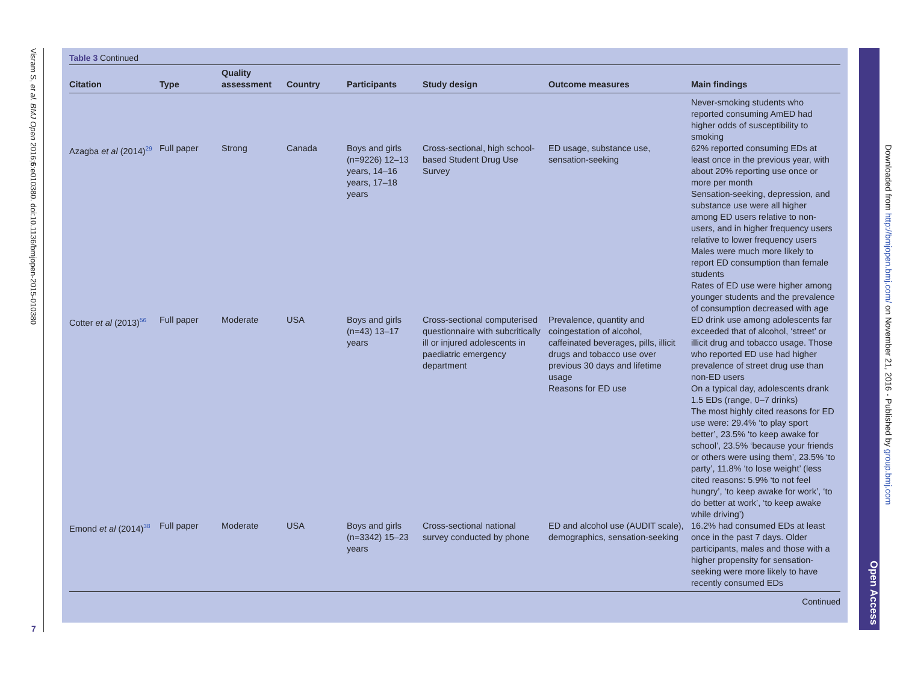Visram S, et al. BMJ Open 2016;6:e010380. doi:10.1136/bmjopen-2015-010380
Table 3 Continued
| Citation | Type | Quality assessment | Country | Participants | Study design | Outcome measures | Main findings |
| --- | --- | --- | --- | --- | --- | --- | --- |
| | | | | | | | Never-smoking students who reported consuming AmED had higher odds of susceptibility to smoking |
| Azagba et al (2014)<sup>29</sup> | Full paper | Strong | Canada | Boys and girls (n=9226) 12–13 years, 14–16 years, 17–18 years | Cross-sectional, high school-based Student Drug Use Survey | ED usage, substance use, sensation-seeking | 62% reported consuming EDs at least once in the previous year, with about 20% reporting use once or more per month Sensation-seeking, depression, and substance use were all higher among ED users relative to non-users, and in higher frequency users relative to lower frequency users Males were much more likely to report ED consumption than female students Rates of ED use were higher among younger students and the prevalence of consumption decreased with age |
| Cotter et al (2013)<sup>56</sup> | Full paper | Moderate | USA | Boys and girls (n=43) 13–17 years | Cross-sectional computerised questionnaire with subcritically ill or injured adolescents in paediatric emergency department | Prevalence, quantity and coingestation of alcohol, caffeinated beverages, pills, illicit drugs and tobacco use over previous 30 days and lifetime usage Reasons for ED use | ED drink use among adolescents far exceeded that of alcohol, ‘street’ or illicit drug and tobacco usage. Those who reported ED use had higher prevalence of street drug use than non-ED users On a typical day, adolescents drank 1.5 EDs (range, 0–7 drinks) The most highly cited reasons for ED use were: 29.4% ‘to play sport better’, 23.5% ‘to keep awake for school’, 23.5% ‘because your friends or others were using them’, 23.5% ‘to party’, 11.8% ‘to lose weight’ (less cited reasons: 5.9% ‘to not feel hungry’, ‘to keep awake for work’, ‘to do better at work’, ‘to keep awake while driving’) |
| Emond et al (2014)<sup>38</sup> | Full paper | Moderate | USA | Boys and girls (n=3342) 15–23 years | Cross-sectional national survey conducted by phone | ED and alcohol use (AUDIT scale), demographics, sensation-seeking | 16.2% had consumed EDs at least once in the past 7 days. Older participants, males and those with a higher propensity for sensation-seeking were more likely to have recently consumed EDs |
Continued
Downloaded from http://bmjopen.bmj.com/ on November 21, 2016 - Published by group.bmj.com
Open Access
7